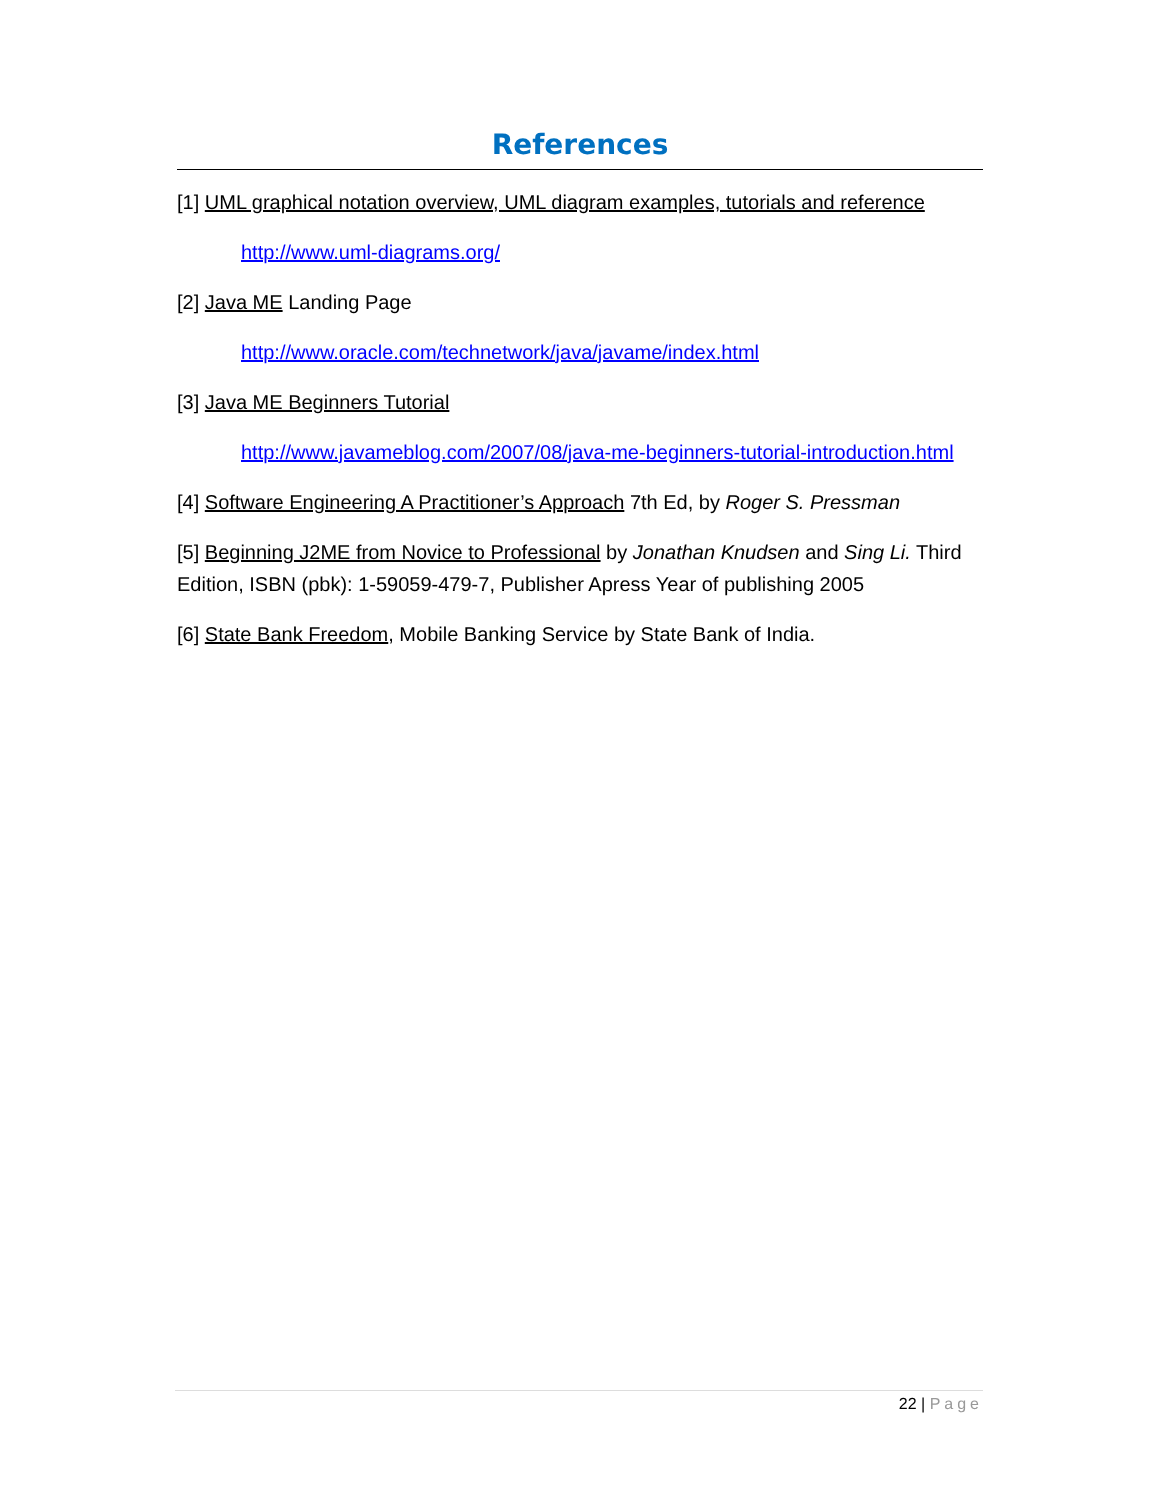References
[1] UML graphical notation overview, UML diagram examples, tutorials and reference
http://www.uml-diagrams.org/
[2] Java ME Landing Page
http://www.oracle.com/technetwork/java/javame/index.html
[3] Java ME Beginners Tutorial
http://www.javameblog.com/2007/08/java-me-beginners-tutorial-introduction.html
[4] Software Engineering A Practitioner’s Approach 7th Ed, by Roger S. Pressman
[5] Beginning J2ME from Novice to Professional by Jonathan Knudsen and Sing Li. Third Edition, ISBN (pbk): 1-59059-479-7, Publisher Apress Year of publishing 2005
[6] State Bank Freedom, Mobile Banking Service by State Bank of India.
22 | Page